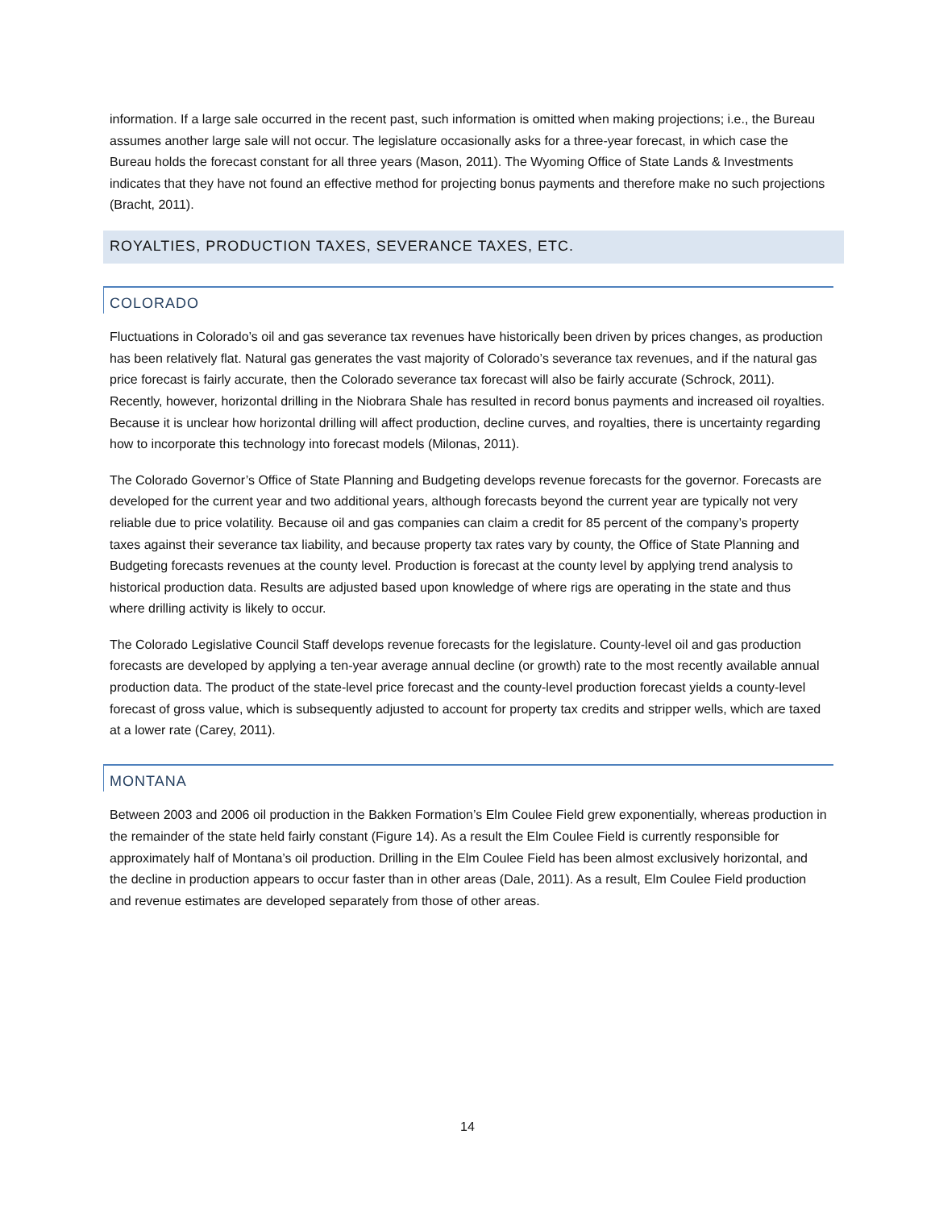information. If a large sale occurred in the recent past, such information is omitted when making projections; i.e., the Bureau assumes another large sale will not occur. The legislature occasionally asks for a three-year forecast, in which case the Bureau holds the forecast constant for all three years (Mason, 2011). The Wyoming Office of State Lands & Investments indicates that they have not found an effective method for projecting bonus payments and therefore make no such projections (Bracht, 2011).
ROYALTIES, PRODUCTION TAXES, SEVERANCE TAXES, ETC.
COLORADO
Fluctuations in Colorado’s oil and gas severance tax revenues have historically been driven by prices changes, as production has been relatively flat. Natural gas generates the vast majority of Colorado’s severance tax revenues, and if the natural gas price forecast is fairly accurate, then the Colorado severance tax forecast will also be fairly accurate (Schrock, 2011). Recently, however, horizontal drilling in the Niobrara Shale has resulted in record bonus payments and increased oil royalties. Because it is unclear how horizontal drilling will affect production, decline curves, and royalties, there is uncertainty regarding how to incorporate this technology into forecast models (Milonas, 2011).
The Colorado Governor’s Office of State Planning and Budgeting develops revenue forecasts for the governor. Forecasts are developed for the current year and two additional years, although forecasts beyond the current year are typically not very reliable due to price volatility. Because oil and gas companies can claim a credit for 85 percent of the company’s property taxes against their severance tax liability, and because property tax rates vary by county, the Office of State Planning and Budgeting forecasts revenues at the county level. Production is forecast at the county level by applying trend analysis to historical production data. Results are adjusted based upon knowledge of where rigs are operating in the state and thus where drilling activity is likely to occur.
The Colorado Legislative Council Staff develops revenue forecasts for the legislature. County-level oil and gas production forecasts are developed by applying a ten-year average annual decline (or growth) rate to the most recently available annual production data. The product of the state-level price forecast and the county-level production forecast yields a county-level forecast of gross value, which is subsequently adjusted to account for property tax credits and stripper wells, which are taxed at a lower rate (Carey, 2011).
MONTANA
Between 2003 and 2006 oil production in the Bakken Formation’s Elm Coulee Field grew exponentially, whereas production in the remainder of the state held fairly constant (Figure 14). As a result the Elm Coulee Field is currently responsible for approximately half of Montana’s oil production. Drilling in the Elm Coulee Field has been almost exclusively horizontal, and the decline in production appears to occur faster than in other areas (Dale, 2011). As a result, Elm Coulee Field production and revenue estimates are developed separately from those of other areas.
14